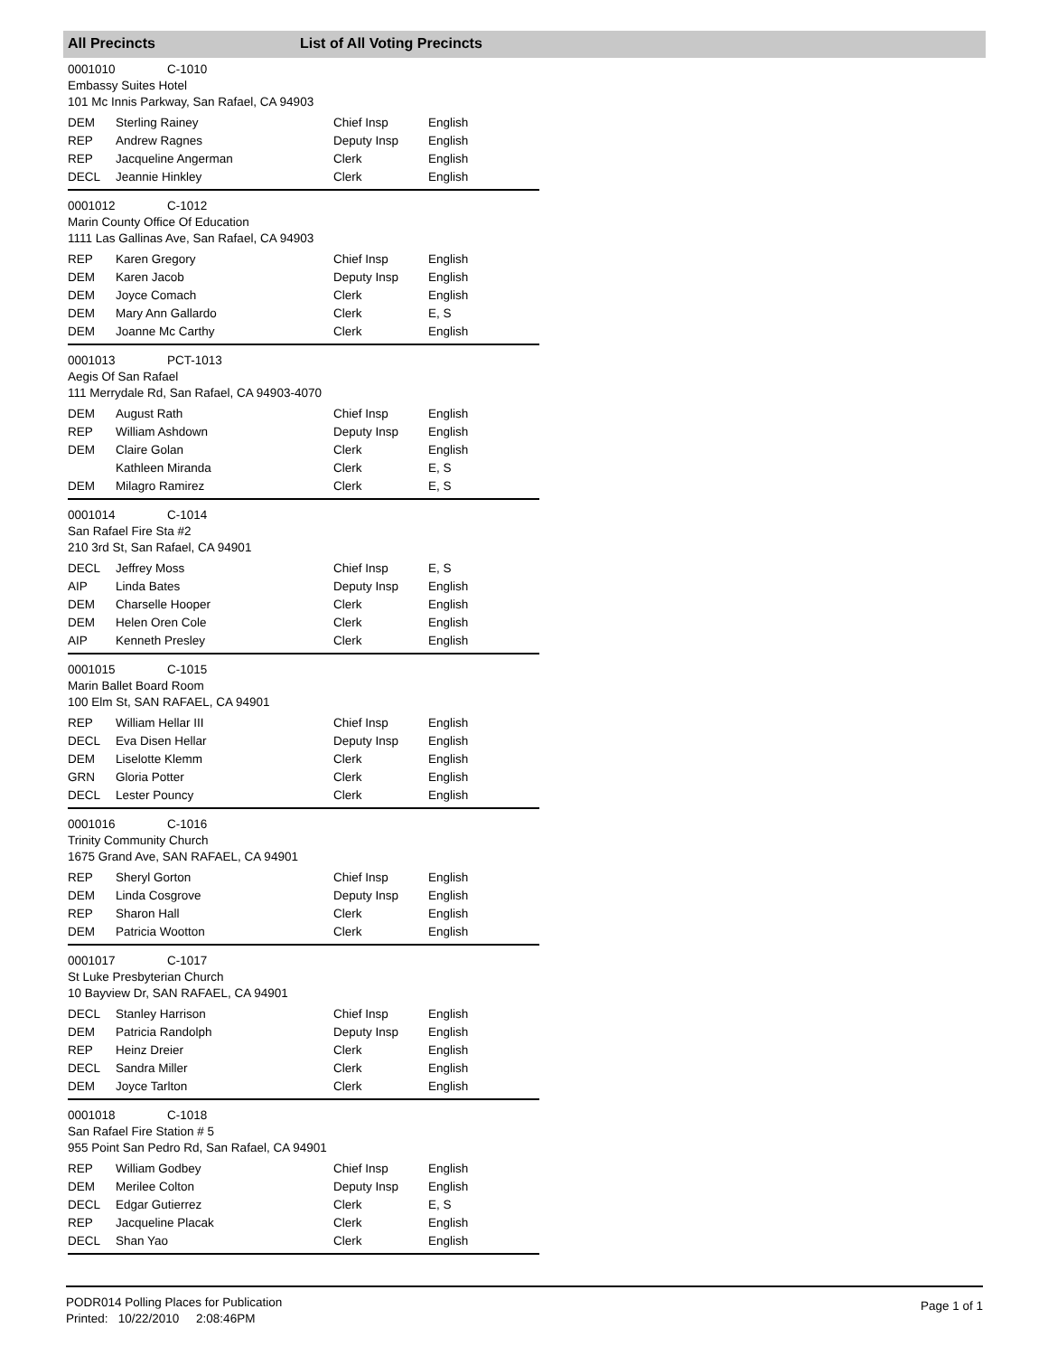All Precincts List of All Voting Precincts
0001010 C-1010
Embassy Suites Hotel
101 Mc Innis Parkway, San Rafael, CA 94903
| DEM | Sterling Rainey | Chief Insp | English |
| REP | Andrew Ragnes | Deputy Insp | English |
| REP | Jacqueline Angerman | Clerk | English |
| DECL | Jeannie Hinkley | Clerk | English |
0001012 C-1012
Marin County Office Of Education
1111 Las Gallinas Ave, San Rafael, CA 94903
| REP | Karen Gregory | Chief Insp | English |
| DEM | Karen Jacob | Deputy Insp | English |
| DEM | Joyce Comach | Clerk | English |
| DEM | Mary Ann Gallardo | Clerk | E, S |
| DEM | Joanne Mc Carthy | Clerk | English |
0001013 PCT-1013
Aegis Of San Rafael
111 Merrydale Rd, San Rafael, CA 94903-4070
| DEM | August Rath | Chief Insp | English |
| REP | William Ashdown | Deputy Insp | English |
| DEM | Claire Golan | Clerk | English |
| | Kathleen Miranda | Clerk | E, S |
| DEM | Milagro Ramirez | Clerk | E, S |
0001014 C-1014
San Rafael Fire Sta #2
210 3rd St, San Rafael, CA 94901
| DECL | Jeffrey Moss | Chief Insp | E, S |
| AIP | Linda Bates | Deputy Insp | English |
| DEM | Charselle Hooper | Clerk | English |
| DEM | Helen Oren Cole | Clerk | English |
| AIP | Kenneth Presley | Clerk | English |
0001015 C-1015
Marin Ballet Board Room
100 Elm St, SAN RAFAEL, CA 94901
| REP | William Hellar III | Chief Insp | English |
| DECL | Eva Disen Hellar | Deputy Insp | English |
| DEM | Liselotte Klemm | Clerk | English |
| GRN | Gloria Potter | Clerk | English |
| DECL | Lester Pouncy | Clerk | English |
0001016 C-1016
Trinity Community Church
1675 Grand Ave, SAN RAFAEL, CA 94901
| REP | Sheryl Gorton | Chief Insp | English |
| DEM | Linda Cosgrove | Deputy Insp | English |
| REP | Sharon Hall | Clerk | English |
| DEM | Patricia Wootton | Clerk | English |
0001017 C-1017
St Luke Presbyterian Church
10 Bayview Dr, SAN RAFAEL, CA 94901
| DECL | Stanley Harrison | Chief Insp | English |
| DEM | Patricia Randolph | Deputy Insp | English |
| REP | Heinz Dreier | Clerk | English |
| DECL | Sandra Miller | Clerk | English |
| DEM | Joyce Tarlton | Clerk | English |
0001018 C-1018
San Rafael Fire Station # 5
955 Point San Pedro Rd, San Rafael, CA 94901
| REP | William Godbey | Chief Insp | English |
| DEM | Merilee Colton | Deputy Insp | English |
| DECL | Edgar Gutierrez | Clerk | E, S |
| REP | Jacqueline Placak | Clerk | English |
| DECL | Shan Yao | Clerk | English |
PODR014 Polling Places for Publication
Printed: 10/22/2010 2:08:46PM
Page 1 of 1